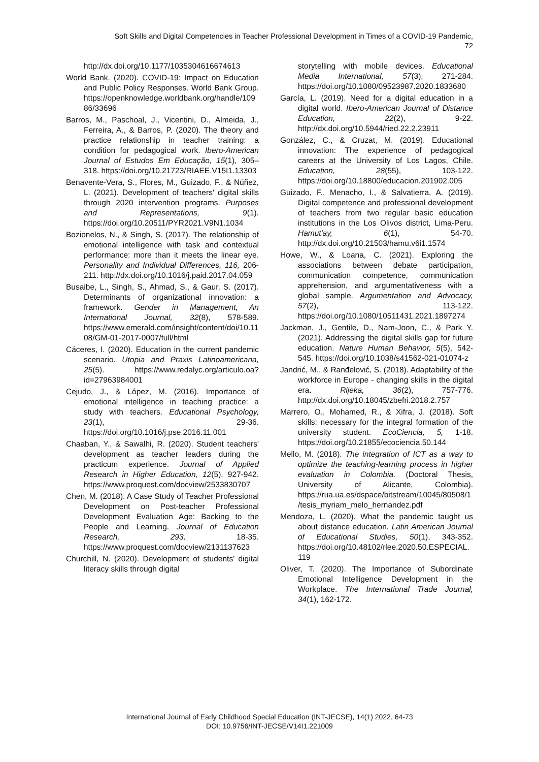Soft Skills and Digital Competencies in Teacher Professional Development in Times of a COVID-19 Pandemic,
72
http://dx.doi.org/10.1177/1035304616674613
World Bank. (2020). COVID-19: Impact on Education and Public Policy Responses. World Bank Group. https://openknowledge.worldbank.org/handle/10986/33696
Barros, M., Paschoal, J., Vicentini, D., Almeida, J., Ferreira, A., & Barros, P. (2020). The theory and practice relationship in teacher training: a condition for pedagogical work. Ibero-American Journal of Estudos Em Educação, 15(1), 305–318. https://doi.org/10.21723/RIAEE.V15I1.13303
Benavente-Vera, S., Flores, M., Guizado, F., & Núñez, L. (2021). Development of teachers' digital skills through 2020 intervention programs. Purposes and Representations, 9(1). https://doi.org/10.20511/PYR2021.V9N1.1034
Bozionelos, N., & Singh, S. (2017). The relationship of emotional intelligence with task and contextual performance: more than it meets the linear eye. Personality and Individual Differences, 116, 206-211. http://dx.doi.org/10.1016/j.paid.2017.04.059
Busaibe, L., Singh, S., Ahmad, S., & Gaur, S. (2017). Determinants of organizational innovation: a framework. Gender in Management, An International Journal, 32(8), 578-589. https://www.emerald.com/insight/content/doi/10.1108/GM-01-2017-0007/full/html
Cáceres, I. (2020). Education in the current pandemic scenario. Utopia and Praxis Latinoamericana, 25(5). https://www.redalyc.org/articulo.oa?id=27963984001
Cejudo, J., & López, M. (2016). Importance of emotional intelligence in teaching practice: a study with teachers. Educational Psychology, 23(1), 29-36. https://doi.org/10.1016/j.pse.2016.11.001
Chaaban, Y., & Sawalhi, R. (2020). Student teachers' development as teacher leaders during the practicum experience. Journal of Applied Research in Higher Education, 12(5), 927-942. https://www.proquest.com/docview/2533830707
Chen, M. (2018). A Case Study of Teacher Professional Development on Post-teacher Professional Development Evaluation Age: Backing to the People and Learning. Journal of Education Research, 293, 18-35. https://www.proquest.com/docview/2131137623
Churchill, N. (2020). Development of students' digital literacy skills through digital
storytelling with mobile devices. Educational Media International, 57(3), 271-284. https://doi.org/10.1080/09523987.2020.1833680
García, L. (2019). Need for a digital education in a digital world. Ibero-American Journal of Distance Education, 22(2), 9-22. http://dx.doi.org/10.5944/ried.22.2.23911
González, C., & Cruzat, M. (2019). Educational innovation: The experience of pedagogical careers at the University of Los Lagos, Chile. Education, 28(55), 103-122. https://doi.org/10.18800/educacion.201902.005
Guizado, F., Menacho, I., & Salvatierra, A. (2019). Digital competence and professional development of teachers from two regular basic education institutions in the Los Olivos district, Lima-Peru. Hamut'ay, 6(1), 54-70. http://dx.doi.org/10.21503/hamu.v6i1.1574
Howe, W., & Loana, C. (2021). Exploring the associations between debate participation, communication competence, communication apprehension, and argumentativeness with a global sample. Argumentation and Advocacy, 57(2), 113-122. https://doi.org/10.1080/10511431.2021.1897274
Jackman, J., Gentile, D., Nam-Joon, C., & Park Y. (2021). Addressing the digital skills gap for future education. Nature Human Behavior, 5(5), 542-545. https://doi.org/10.1038/s41562-021-01074-z
Jandrić, M., & Ranđelović, S. (2018). Adaptability of the workforce in Europe - changing skills in the digital era. Rijeka, 36(2), 757-776. http://dx.doi.org/10.18045/zbefri.2018.2.757
Marrero, O., Mohamed, R., & Xifra, J. (2018). Soft skills: necessary for the integral formation of the university student. EcoCiencia, 5, 1-18. https://doi.org/10.21855/ecociencia.50.144
Mello, M. (2018). The integration of ICT as a way to optimize the teaching-learning process in higher evaluation in Colombia. (Doctoral Thesis, University of Alicante, Colombia). https://rua.ua.es/dspace/bitstream/10045/80508/1/tesis_myriam_melo_hernandez.pdf
Mendoza, L. (2020). What the pandemic taught us about distance education. Latin American Journal of Educational Studies, 50(1), 343-352. https://doi.org/10.48102/rlee.2020.50.ESPECIAL.119
Oliver, T. (2020). The Importance of Subordinate Emotional Intelligence Development in the Workplace. The International Trade Journal, 34(1), 162-172.
International Journal of Early Childhood Special Education (INT-JECSE), 14(1) 2022, 64-73
DOI: 10.9756/INT-JECSE/V14I1.221009